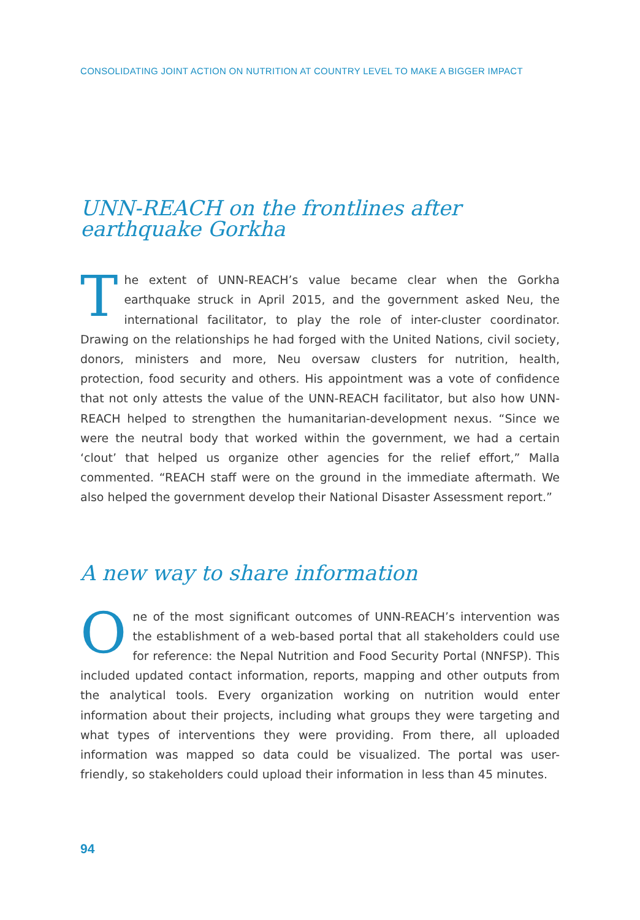CONSOLIDATING JOINT ACTION ON NUTRITION AT COUNTRY LEVEL TO MAKE A BIGGER IMPACT
UNN-REACH on the frontlines after earthquake Gorkha
The extent of UNN-REACH’s value became clear when the Gorkha earthquake struck in April 2015, and the government asked Neu, the international facilitator, to play the role of inter-cluster coordinator. Drawing on the relationships he had forged with the United Nations, civil society, donors, ministers and more, Neu oversaw clusters for nutrition, health, protection, food security and others. His appointment was a vote of confidence that not only attests the value of the UNN-REACH facilitator, but also how UNN-REACH helped to strengthen the humanitarian-development nexus. “Since we were the neutral body that worked within the government, we had a certain ‘clout’ that helped us organize other agencies for the relief effort,” Malla commented. “REACH staff were on the ground in the immediate aftermath. We also helped the government develop their National Disaster Assessment report.”
A new way to share information
One of the most significant outcomes of UNN-REACH’s intervention was the establishment of a web-based portal that all stakeholders could use for reference: the Nepal Nutrition and Food Security Portal (NNFSP). This included updated contact information, reports, mapping and other outputs from the analytical tools. Every organization working on nutrition would enter information about their projects, including what groups they were targeting and what types of interventions they were providing. From there, all uploaded information was mapped so data could be visualized. The portal was user-friendly, so stakeholders could upload their information in less than 45 minutes.
94